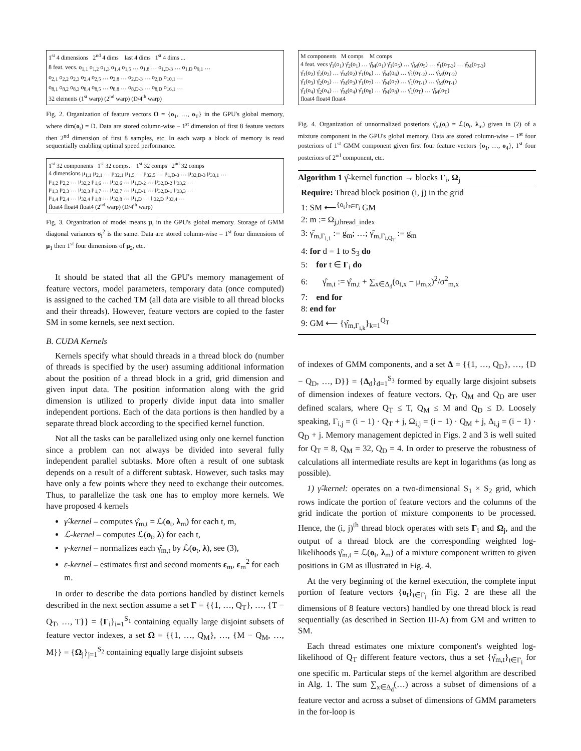1<sup>st</sup> 4 dimensions 2<sup>nd</sup> 4 dims last 4 dims 1<sup>st</sup> 4 dims ...
8 feat. vecs. o<sub>1,1</sub> o<sub>1,2</sub> o<sub>1,3</sub> o<sub>1,4</sub> o<sub>1,5</sub> … o<sub>1,8</sub> … o<sub>1,D-3</sub> … o<sub>1,D</sub> o<sub>9,1</sub> …
o<sub>2,1</sub> o<sub>2,2</sub> o<sub>2,3</sub> o<sub>2,4</sub> o<sub>2,5</sub> … o<sub>2,8</sub> … o<sub>2,D-3</sub> … o<sub>2,D</sub> o<sub>10,1</sub> …
o<sub>8,1</sub> o<sub>8,2</sub> o<sub>8,3</sub> o<sub>8,4</sub> o<sub>8,5</sub> … o<sub>8,8</sub> … o<sub>8,D-3</sub> … o<sub>8,D</sub> o<sub>16,1</sub> …
32 elements (1<sup>st</sup> warp) (2<sup>nd</sup> warp) (D/4<sup>th</sup> warp)
Fig. 2. Organization of feature vectors O = {o<sub>1</sub>, …, o<sub>T</sub>} in the GPU's global memory, where dim(o<sub>t</sub>) = D. Data are stored column-wise – 1<sup>st</sup> dimension of first 8 feature vectors then 2<sup>nd</sup> dimension of first 8 samples, etc. In each warp a block of memory is read sequentially enabling optimal speed performance.
1<sup>st</sup> 32 components 1<sup>st</sup> 32 comps. 1<sup>st</sup> 32 comps 2<sup>nd</sup> 32 comps
4 dimensions μ<sub>1,1</sub> μ<sub>2,1</sub> … μ<sub>32,1</sub> μ<sub>1,5</sub> … μ<sub>32,5</sub> … μ<sub>1,D-3</sub> … μ<sub>32,D-3</sub> μ<sub>33,1</sub> …
μ<sub>1,2</sub> μ<sub>2,2</sub> … μ<sub>32,2</sub> μ<sub>1,6</sub> … μ<sub>32,6</sub> … μ<sub>1,D-2</sub> … μ<sub>32,D-2</sub> μ<sub>33,2</sub> …
μ<sub>1,3</sub> μ<sub>2,3</sub> … μ<sub>32,3</sub> μ<sub>1,7</sub> … μ<sub>32,7</sub> … μ<sub>1,D-1</sub> … μ<sub>32,D-1</sub> μ<sub>33,3</sub> …
μ<sub>1,4</sub> μ<sub>2,4</sub> … μ<sub>32,4</sub> μ<sub>1,8</sub> … μ<sub>32,8</sub> … μ<sub>1,D</sub> … μ<sub>32,D</sub> μ<sub>33,4</sub> …
float4 float4 float4 (2<sup>nd</sup> warp) (D/4<sup>th</sup> warp)
Fig. 3. Organization of model means μ<sub>i</sub> in the GPU's global memory. Storage of GMM diagonal variances σ<sub>i</sub><sup>2</sup> is the same. Data are stored column-wise – 1<sup>st</sup> four dimensions of μ<sub>1</sub> then 1<sup>st</sup> four dimensions of μ<sub>2</sub>, etc.
It should be stated that all the GPU's memory management of feature vectors, model parameters, temporary data (once computed) is assigned to the cached TM (all data are visible to all thread blocks and their threads). However, feature vectors are copied to the faster SM in some kernels, see next section.
B. CUDA Kernels
Kernels specify what should threads in a thread block do (number of threads is specified by the user) assuming additional information about the position of a thread block in a grid, grid dimension and given input data. The position information along with the grid dimension is utilized to properly divide input data into smaller independent portions. Each of the data portions is then handled by a separate thread block according to the specified kernel function.
Not all the tasks can be parallelized using only one kernel function since a problem can not always be divided into several fully independent parallel subtasks. More often a result of one subtask depends on a result of a different subtask. However, such tasks may have only a few points where they need to exchange their outcomes. Thus, to parallelize the task one has to employ more kernels. We have proposed 4 kernels
γ̂-kernel – computes γ̂<sub>m,t</sub> = ℒ(o<sub>t</sub>, λ<sub>m</sub>) for each t, m,
ℒ-kernel – computes ℒ(o<sub>t</sub>, λ) for each t,
γ-kernel – normalizes each γ̂<sub>m,t</sub> by ℒ(o<sub>t</sub>, λ), see (3),
ε-kernel – estimates first and second moments ε<sub>m</sub>, ε<sub>m</sub><sup>2</sup> for each m.
In order to describe the data portions handled by distinct kernels described in the next section assume a set Γ = {{1, …, Q<sub>T</sub>}, …, {T − Q<sub>T</sub>, …, T}} = {Γ<sub>i</sub>}<sub>i=1</sub><sup>S<sub>1</sub></sup> containing equally large disjoint subsets of feature vector indexes, a set Ω = {{1, …, Q<sub>M</sub>}, …, {M − Q<sub>M</sub>, …, M}} = {Ω<sub>j</sub>}<sub>j=1</sub><sup>S<sub>2</sub></sup> containing equally large disjoint subsets
M components M comps M comps
4 feat. vecs γ̂<sub>1</sub>(o<sub>1</sub>) γ̂<sub>2</sub>(o<sub>1</sub>) … γ̂<sub>M</sub>(o<sub>1</sub>) γ̂<sub>1</sub>(o<sub>5</sub>) … γ̂<sub>M</sub>(o<sub>5</sub>) … γ̂<sub>1</sub>(o<sub>T-3</sub>) … γ̂<sub>M</sub>(o<sub>T-3</sub>)
γ̂<sub>1</sub>(o<sub>2</sub>) γ̂<sub>2</sub>(o<sub>2</sub>) … γ̂<sub>M</sub>(o<sub>2</sub>) γ̂<sub>1</sub>(o<sub>6</sub>) … γ̂<sub>M</sub>(o<sub>6</sub>) … γ̂<sub>1</sub>(o<sub>T-2</sub>) … γ̂<sub>M</sub>(o<sub>T-2</sub>)
γ̂<sub>1</sub>(o<sub>3</sub>) γ̂<sub>2</sub>(o<sub>3</sub>) … γ̂<sub>M</sub>(o<sub>3</sub>) γ̂<sub>1</sub>(o<sub>7</sub>) … γ̂<sub>M</sub>(o<sub>7</sub>) … γ̂<sub>1</sub>(o<sub>T-1</sub>) … γ̂<sub>M</sub>(o<sub>T-1</sub>)
γ̂<sub>1</sub>(o<sub>4</sub>) γ̂<sub>2</sub>(o<sub>4</sub>) … γ̂<sub>M</sub>(o<sub>4</sub>) γ̂<sub>1</sub>(o<sub>8</sub>) … γ̂<sub>M</sub>(o<sub>8</sub>) … γ̂<sub>1</sub>(o<sub>T</sub>) … γ̂<sub>M</sub>(o<sub>T</sub>)
float4 float4 float4
Fig. 4. Organization of unnormalized posteriors γ̂<sub>m</sub>(o<sub>t</sub>) = ℒ(o<sub>t</sub>, λ<sub>m</sub>) given in (2) of a mixture component in the GPU's global memory. Data are stored column-wise – 1<sup>st</sup> four posteriors of 1<sup>st</sup> GMM component given first four feature vectors {o<sub>1</sub>, …, o<sub>4</sub>}, 1<sup>st</sup> four posteriors of 2<sup>nd</sup> component, etc.
Algorithm 1 γ̂-kernel function → blocks Γ<sub>i</sub>, Ω<sub>j</sub>
Require: Thread block position (i, j) in the grid
1: SM ⟵<sup>{o<sub>t</sub>}<sub>t∈Γ<sub>i</sub></sub></sup> GM
2: m := Ω<sub>j,thread_index</sub>
3: γ̂<sub>m,Γ<sub>i,1</sub></sub> := g<sub>m</sub>; …; γ̂<sub>m,Γ<sub>i,Q<sub>T</sub></sub></sub> := g<sub>m</sub>
4: for d = 1 to S<sub>3</sub> do
5: for t ∈ Γ<sub>i</sub> do
6: γ̂<sub>m,t</sub> := γ̂<sub>m,t</sub> + ∑<sub>x∈Δ<sub>d</sub></sub>(o<sub>t,x</sub> − μ<sub>m,x</sub>)<sup>2</sup>/σ<sup>2</sup><sub>m,x</sub>
7: end for
8: end for
9: GM ⟵ {γ̂<sub>m,Γ<sub>i,k</sub></sub>}<sub>k=1</sub><sup>Q<sub>T</sub></sup>
of indexes of GMM components, and a set Δ = {{1, …, Q<sub>D</sub>}, …, {D − Q<sub>D</sub>, …, D}} = {Δ<sub>d</sub>}<sub>d=1</sub><sup>S<sub>3</sub></sup> formed by equally large disjoint subsets of dimension indexes of feature vectors. Q<sub>T</sub>, Q<sub>M</sub> and Q<sub>D</sub> are user defined scalars, where Q<sub>T</sub> ≤ T, Q<sub>M</sub> ≤ M and Q<sub>D</sub> ≤ D. Loosely speaking, Γ<sub>i,j</sub> = (i − 1) · Q<sub>T</sub> + j, Ω<sub>i,j</sub> = (i − 1) · Q<sub>M</sub> + j, Δ<sub>i,j</sub> = (i − 1) · Q<sub>D</sub> + j. Memory management depicted in Figs. 2 and 3 is well suited for Q<sub>T</sub> = 8, Q<sub>M</sub> = 32, Q<sub>D</sub> = 4. In order to preserve the robustness of calculations all intermediate results are kept in logarithms (as long as possible).
1) γ̂-kernel: operates on a two-dimensional S<sub>1</sub> × S<sub>2</sub> grid, which rows indicate the portion of feature vectors and the columns of the grid indicate the portion of mixture components to be processed. Hence, the (i, j)<sup>th</sup> thread block operates with sets Γ<sub>i</sub> and Ω<sub>j</sub>, and the output of a thread block are the corresponding weighted log-likelihoods γ̂<sub>m,t</sub> = ℒ(o<sub>t</sub>, λ<sub>m</sub>) of a mixture component written to given positions in GM as illustrated in Fig. 4.
At the very beginning of the kernel execution, the complete input portion of feature vectors {o<sub>t</sub>}<sub>t∈Γ<sub>i</sub></sub> (in Fig. 2 are these all the dimensions of 8 feature vectors) handled by one thread block is read sequentially (as described in Section III-A) from GM and written to SM.
Each thread estimates one mixture component's weighted log-likelihood of Q<sub>T</sub> different feature vectors, thus a set {γ̂<sub>m,t</sub>}<sub>t∈Γ<sub>i</sub></sub> for one specific m. Particular steps of the kernel algorithm are described in Alg. 1. The sum ∑<sub>x∈Δ<sub>d</sub></sub>(…) across a subset of dimensions of a feature vector and across a subset of dimensions of GMM parameters in the for-loop is